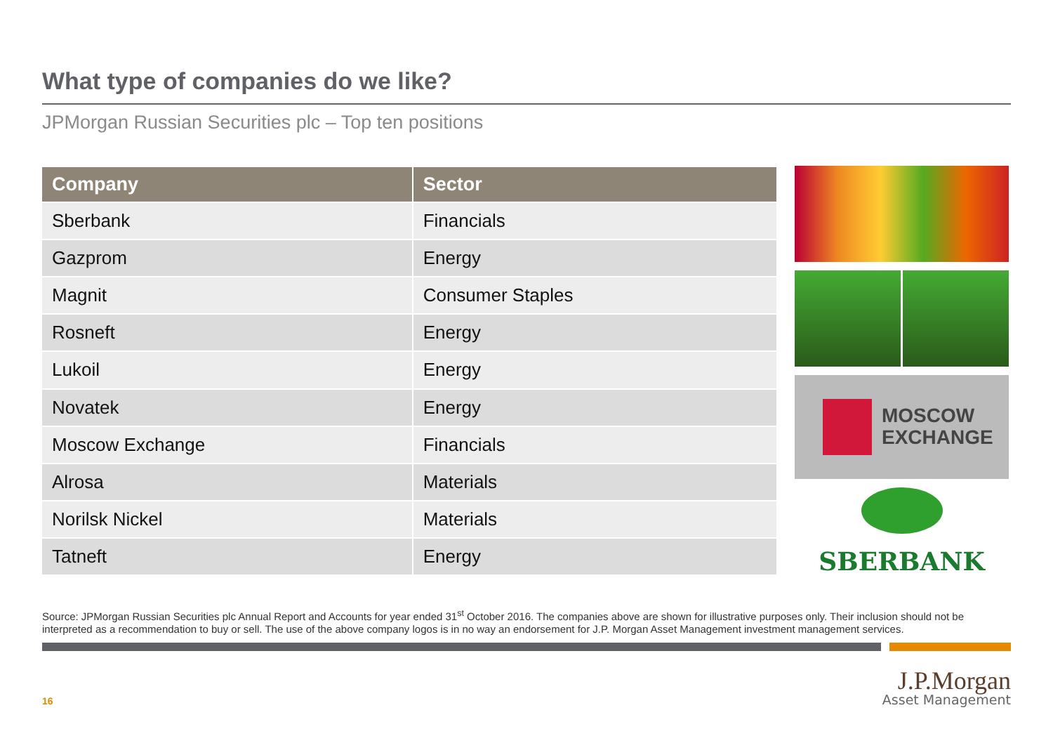What type of companies do we like?
JPMorgan Russian Securities plc – Top ten positions
| Company | Sector |
| --- | --- |
| Sberbank | Financials |
| Gazprom | Energy |
| Magnit | Consumer Staples |
| Rosneft | Energy |
| Lukoil | Energy |
| Novatek | Energy |
| Moscow Exchange | Financials |
| Alrosa | Materials |
| Norilsk Nickel | Materials |
| Tatneft | Energy |
MOSCOW
EXCHANGE
SBERBANK
Source: JPMorgan Russian Securities plc Annual Report and Accounts for year ended 31<sup>st</sup> October 2016. The companies above are shown for illustrative purposes only. Their inclusion should not be interpreted as a recommendation to buy or sell. The use of the above company logos is in no way an endorsement for J.P. Morgan Asset Management investment management services.
16
J.P.Morgan
Asset Management